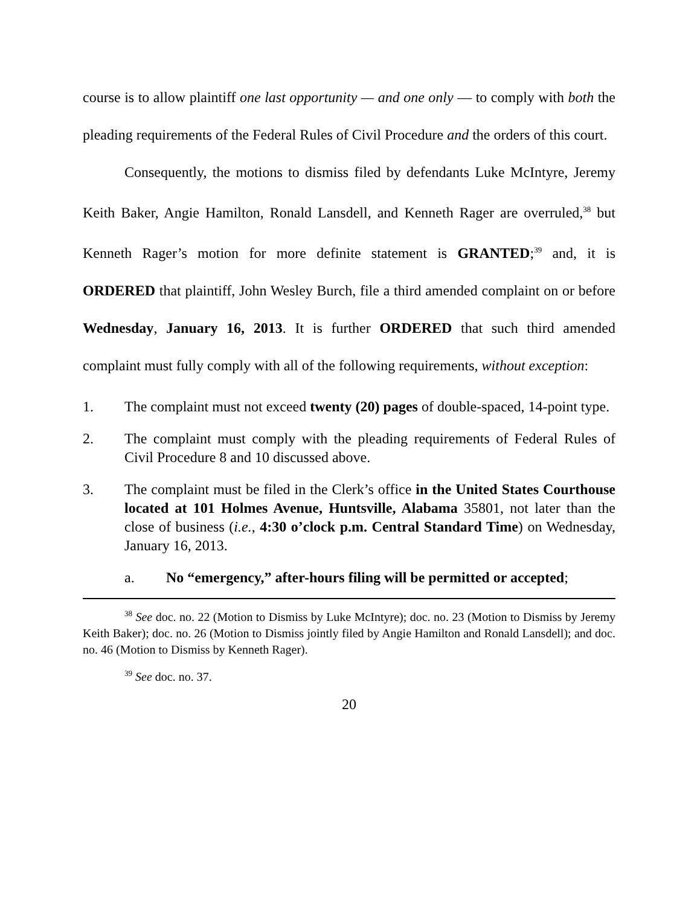course is to allow plaintiff one last opportunity — and one only — to comply with both the pleading requirements of the Federal Rules of Civil Procedure and the orders of this court.
Consequently, the motions to dismiss filed by defendants Luke McIntyre, Jeremy Keith Baker, Angie Hamilton, Ronald Lansdell, and Kenneth Rager are overruled,<sup>38</sup> but Kenneth Rager’s motion for more definite statement is GRANTED;<sup>39</sup> and, it is ORDERED that plaintiff, John Wesley Burch, file a third amended complaint on or before Wednesday, January 16, 2013. It is further ORDERED that such third amended complaint must fully comply with all of the following requirements, without exception:
1. The complaint must not exceed twenty (20) pages of double-spaced, 14-point type.
2. The complaint must comply with the pleading requirements of Federal Rules of Civil Procedure 8 and 10 discussed above.
3. The complaint must be filed in the Clerk’s office in the United States Courthouse located at 101 Holmes Avenue, Huntsville, Alabama 35801, not later than the close of business (i.e., 4:30 o’clock p.m. Central Standard Time) on Wednesday, January 16, 2013.
a. No “emergency,” after-hours filing will be permitted or accepted;
<sup>38</sup> See doc. no. 22 (Motion to Dismiss by Luke McIntyre); doc. no. 23 (Motion to Dismiss by Jeremy Keith Baker); doc. no. 26 (Motion to Dismiss jointly filed by Angie Hamilton and Ronald Lansdell); and doc. no. 46 (Motion to Dismiss by Kenneth Rager).
<sup>39</sup> See doc. no. 37.
20